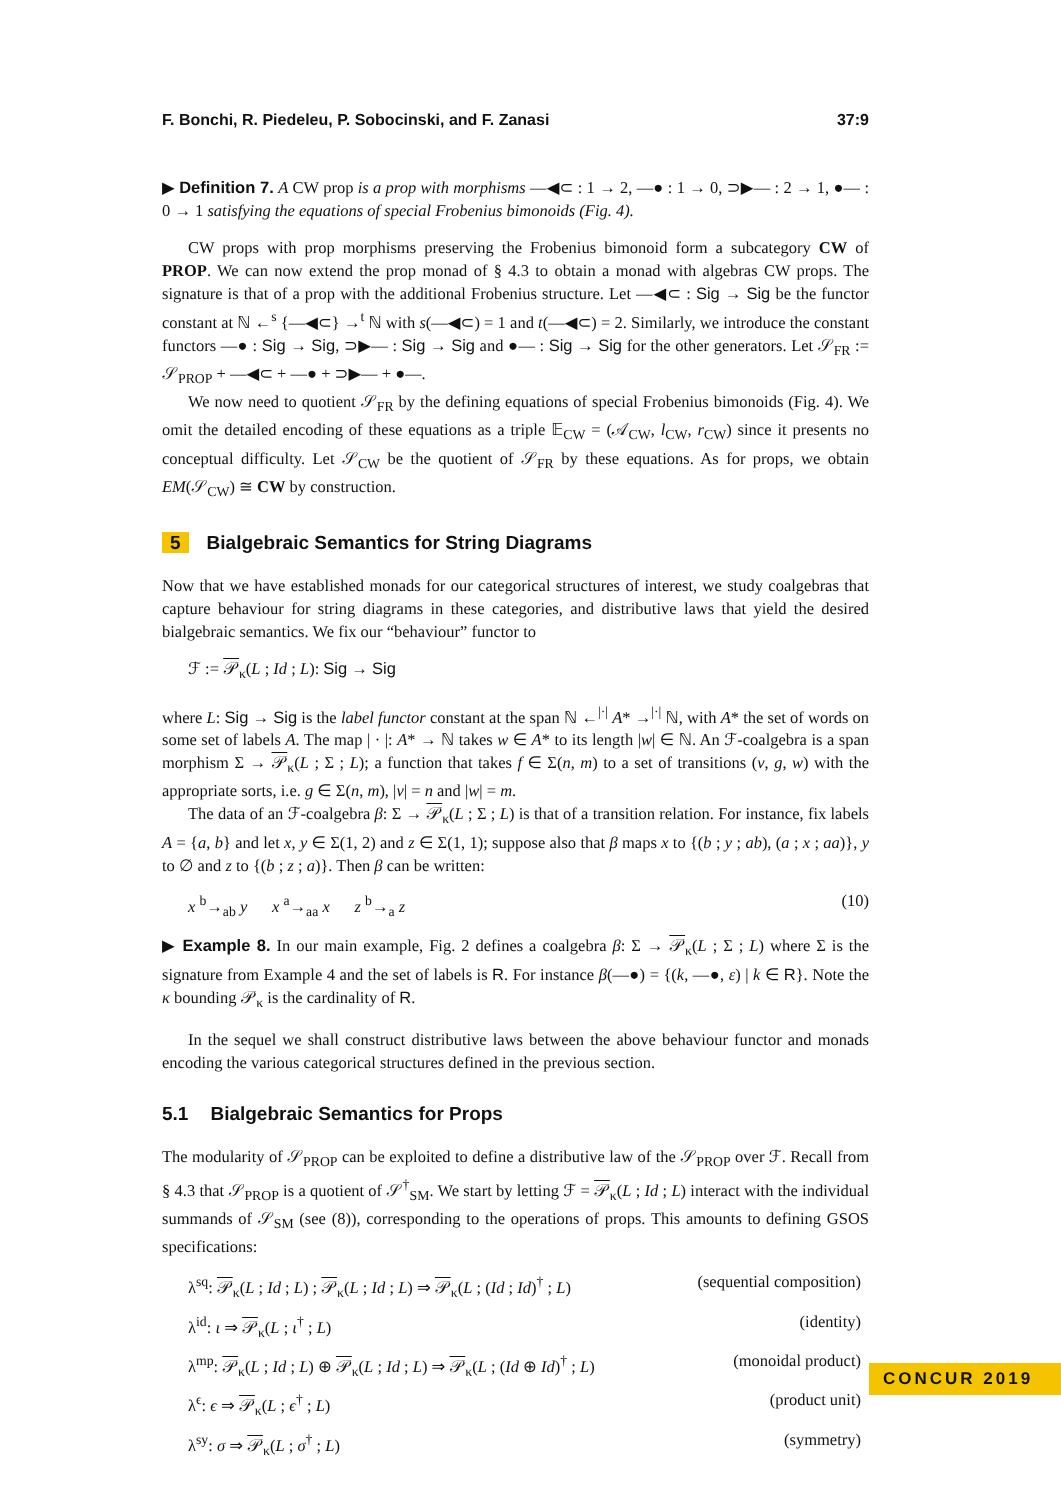F. Bonchi, R. Piedeleu, P. Sobocinski, and F. Zanasi 37:9
▶ Definition 7. A CW prop is a prop with morphisms —◀⊂ : 1 → 2, —● : 1 → 0, ⊃▶— : 2 → 1, ●— : 0 → 1 satisfying the equations of special Frobenius bimonoids (Fig. 4).
CW props with prop morphisms preserving the Frobenius bimonoid form a subcategory CW of PROP. We can now extend the prop monad of § 4.3 to obtain a monad with algebras CW props. The signature is that of a prop with the additional Frobenius structure. Let —◀⊂ : Sig → Sig be the functor constant at ℕ ←<sup>s</sup> {—◀⊂} →<sup>t</sup> ℕ with s(—◀⊂) = 1 and t(—◀⊂) = 2. Similarly, we introduce the constant functors —● : Sig → Sig, ⊃▶— : Sig → Sig and ●— : Sig → Sig for the other generators. Let 𝒮<sub>FR</sub> := 𝒮<sub>PROP</sub> + —◀⊂ + —● + ⊃▶— + ●—.
We now need to quotient 𝒮<sub>FR</sub> by the defining equations of special Frobenius bimonoids (Fig. 4). We omit the detailed encoding of these equations as a triple 𝔼<sub>CW</sub> = (𝒜<sub>CW</sub>, l<sub>CW</sub>, r<sub>CW</sub>) since it presents no conceptual difficulty. Let 𝒮<sub>CW</sub> be the quotient of 𝒮<sub>FR</sub> by these equations. As for props, we obtain EM(𝒮<sub>CW</sub>) ≅ CW by construction.
5 Bialgebraic Semantics for String Diagrams
Now that we have established monads for our categorical structures of interest, we study coalgebras that capture behaviour for string diagrams in these categories, and distributive laws that yield the desired bialgebraic semantics. We fix our “behaviour” functor to
ℱ := 𝒫<sub>κ</sub>(L ; Id ; L): Sig → Sig
where L: Sig → Sig is the label functor constant at the span ℕ ←<sup>|·|</sup> A* →<sup>|·|</sup> ℕ, with A* the set of words on some set of labels A. The map | · |: A* → ℕ takes w ∈ A* to its length |w| ∈ ℕ. An ℱ-coalgebra is a span morphism Σ → 𝒫<sub>κ</sub>(L ; Σ ; L); a function that takes f ∈ Σ(n, m) to a set of transitions (v, g, w) with the appropriate sorts, i.e. g ∈ Σ(n, m), |v| = n and |w| = m.
The data of an ℱ-coalgebra β: Σ → 𝒫<sub>κ</sub>(L ; Σ ; L) is that of a transition relation. For instance, fix labels A = {a, b} and let x, y ∈ Σ(1, 2) and z ∈ Σ(1, 1); suppose also that β maps x to {(b ; y ; ab), (a ; x ; aa)}, y to ∅ and z to {(b ; z ; a)}. Then β can be written:
x <sup>b</sup>→<sub>ab</sub> y x <sup>a</sup>→<sub>aa</sub> x z <sup>b</sup>→<sub>a</sub> z (10)
▶ Example 8. In our main example, Fig. 2 defines a coalgebra β: Σ → 𝒫<sub>κ</sub>(L ; Σ ; L) where Σ is the signature from Example 4 and the set of labels is R. For instance β(—●) = {(k, —●, ε) | k ∈ R}. Note the κ bounding 𝒫<sub>κ</sub> is the cardinality of R.
In the sequel we shall construct distributive laws between the above behaviour functor and monads encoding the various categorical structures defined in the previous section.
5.1 Bialgebraic Semantics for Props
The modularity of 𝒮<sub>PROP</sub> can be exploited to define a distributive law of the 𝒮<sub>PROP</sub> over ℱ. Recall from § 4.3 that 𝒮<sub>PROP</sub> is a quotient of 𝒮<sup>†</sup><sub>SM</sub>. We start by letting ℱ = 𝒫<sub>κ</sub>(L ; Id ; L) interact with the individual summands of 𝒮<sub>SM</sub> (see (8)), corresponding to the operations of props. This amounts to defining GSOS specifications:
λ<sup>sq</sup>: 𝒫<sub>κ</sub>(L ; Id ; L) ; 𝒫<sub>κ</sub>(L ; Id ; L) ⇒ 𝒫<sub>κ</sub>(L ; (Id ; Id)<sup>†</sup> ; L) (sequential composition)
λ<sup>id</sup>: ι ⇒ 𝒫<sub>κ</sub>(L ; ι<sup>†</sup> ; L) (identity)
λ<sup>mp</sup>: 𝒫<sub>κ</sub>(L ; Id ; L) ⊕ 𝒫<sub>κ</sub>(L ; Id ; L) ⇒ 𝒫<sub>κ</sub>(L ; (Id ⊕ Id)<sup>†</sup> ; L) (monoidal product)
λ<sup>ϵ</sup>: ϵ ⇒ 𝒫<sub>κ</sub>(L ; ϵ<sup>†</sup> ; L) (product unit)
λ<sup>sy</sup>: σ ⇒ 𝒫<sub>κ</sub>(L ; σ<sup>†</sup> ; L) (symmetry)
CONCUR 2019